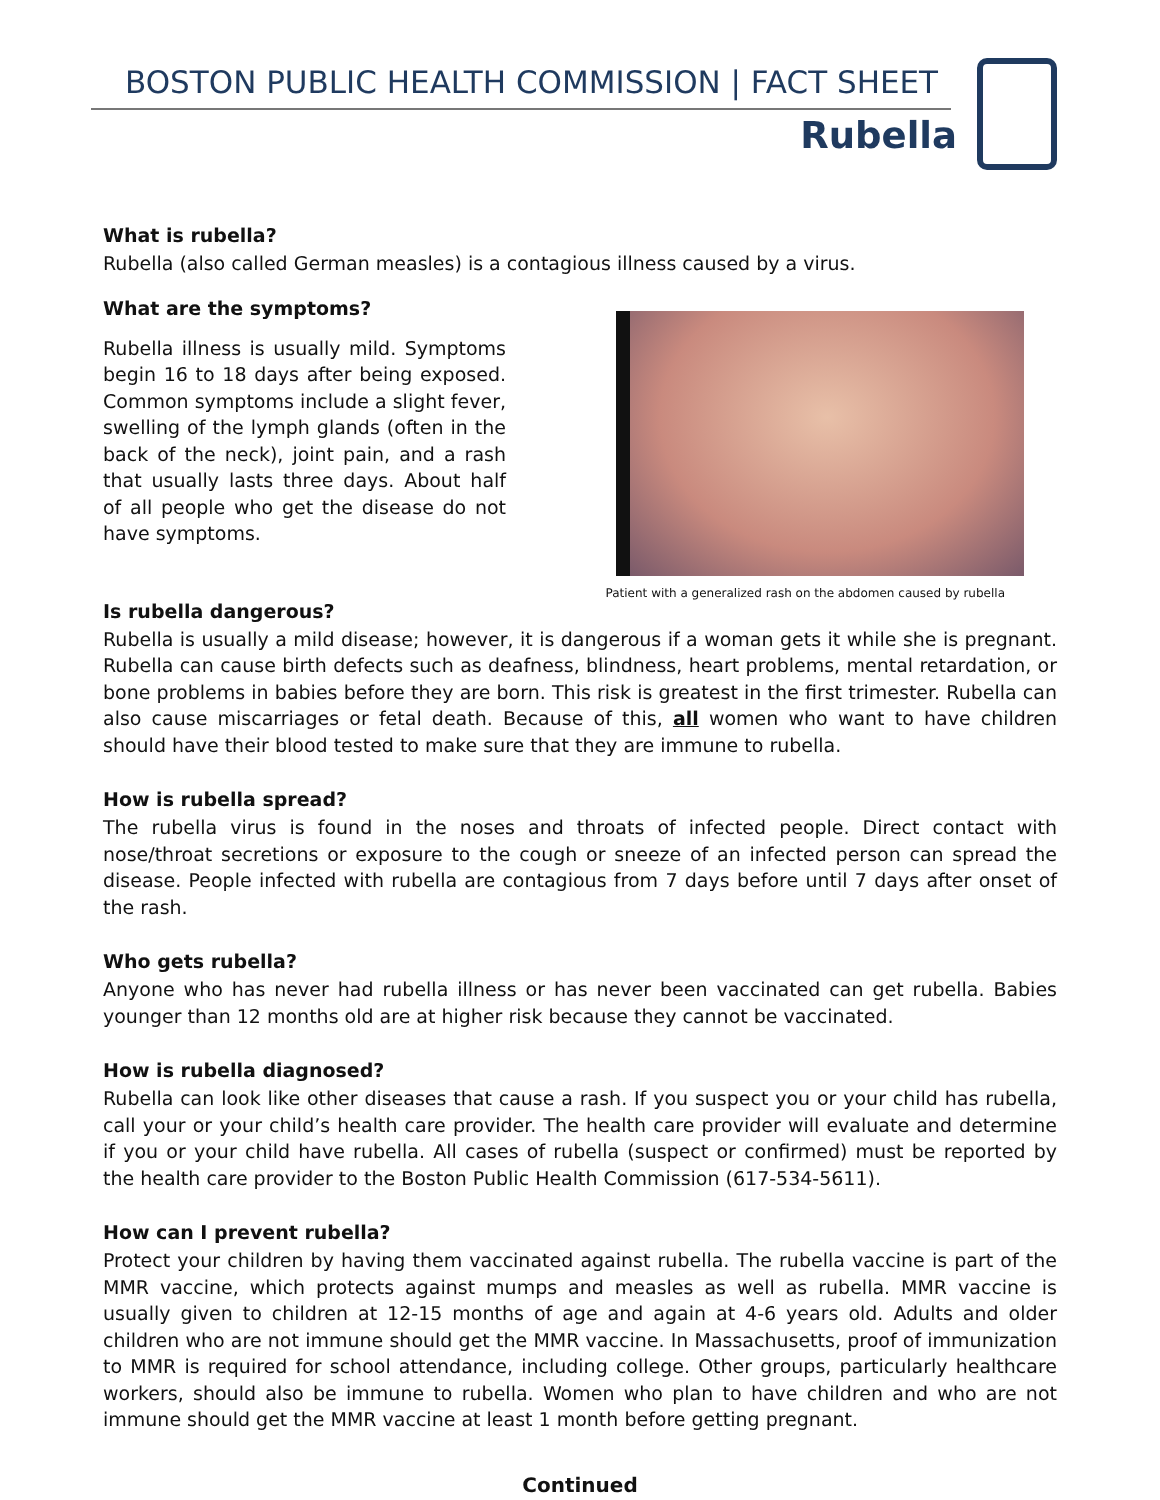BOSTON PUBLIC HEALTH COMMISSION | FACT SHEET
Rubella
What is rubella?
Rubella (also called German measles) is a contagious illness caused by a virus.
What are the symptoms?
Rubella illness is usually mild. Symptoms begin 16 to 18 days after being exposed. Common symptoms include a slight fever, swelling of the lymph glands (often in the back of the neck), joint pain, and a rash that usually lasts three days. About half of all people who get the disease do not have symptoms.
Patient with a generalized rash on the abdomen caused by rubella
Is rubella dangerous?
Rubella is usually a mild disease; however, it is dangerous if a woman gets it while she is pregnant. Rubella can cause birth defects such as deafness, blindness, heart problems, mental retardation, or bone problems in babies before they are born. This risk is greatest in the first trimester. Rubella can also cause miscarriages or fetal death. Because of this, all women who want to have children should have their blood tested to make sure that they are immune to rubella.
How is rubella spread?
The rubella virus is found in the noses and throats of infected people. Direct contact with nose/throat secretions or exposure to the cough or sneeze of an infected person can spread the disease. People infected with rubella are contagious from 7 days before until 7 days after onset of the rash.
Who gets rubella?
Anyone who has never had rubella illness or has never been vaccinated can get rubella. Babies younger than 12 months old are at higher risk because they cannot be vaccinated.
How is rubella diagnosed?
Rubella can look like other diseases that cause a rash. If you suspect you or your child has rubella, call your or your child’s health care provider. The health care provider will evaluate and determine if you or your child have rubella. All cases of rubella (suspect or confirmed) must be reported by the health care provider to the Boston Public Health Commission (617-534-5611).
How can I prevent rubella?
Protect your children by having them vaccinated against rubella. The rubella vaccine is part of the MMR vaccine, which protects against mumps and measles as well as rubella. MMR vaccine is usually given to children at 12-15 months of age and again at 4-6 years old. Adults and older children who are not immune should get the MMR vaccine. In Massachusetts, proof of immunization to MMR is required for school attendance, including college. Other groups, particularly healthcare workers, should also be immune to rubella. Women who plan to have children and who are not immune should get the MMR vaccine at least 1 month before getting pregnant.
Continued